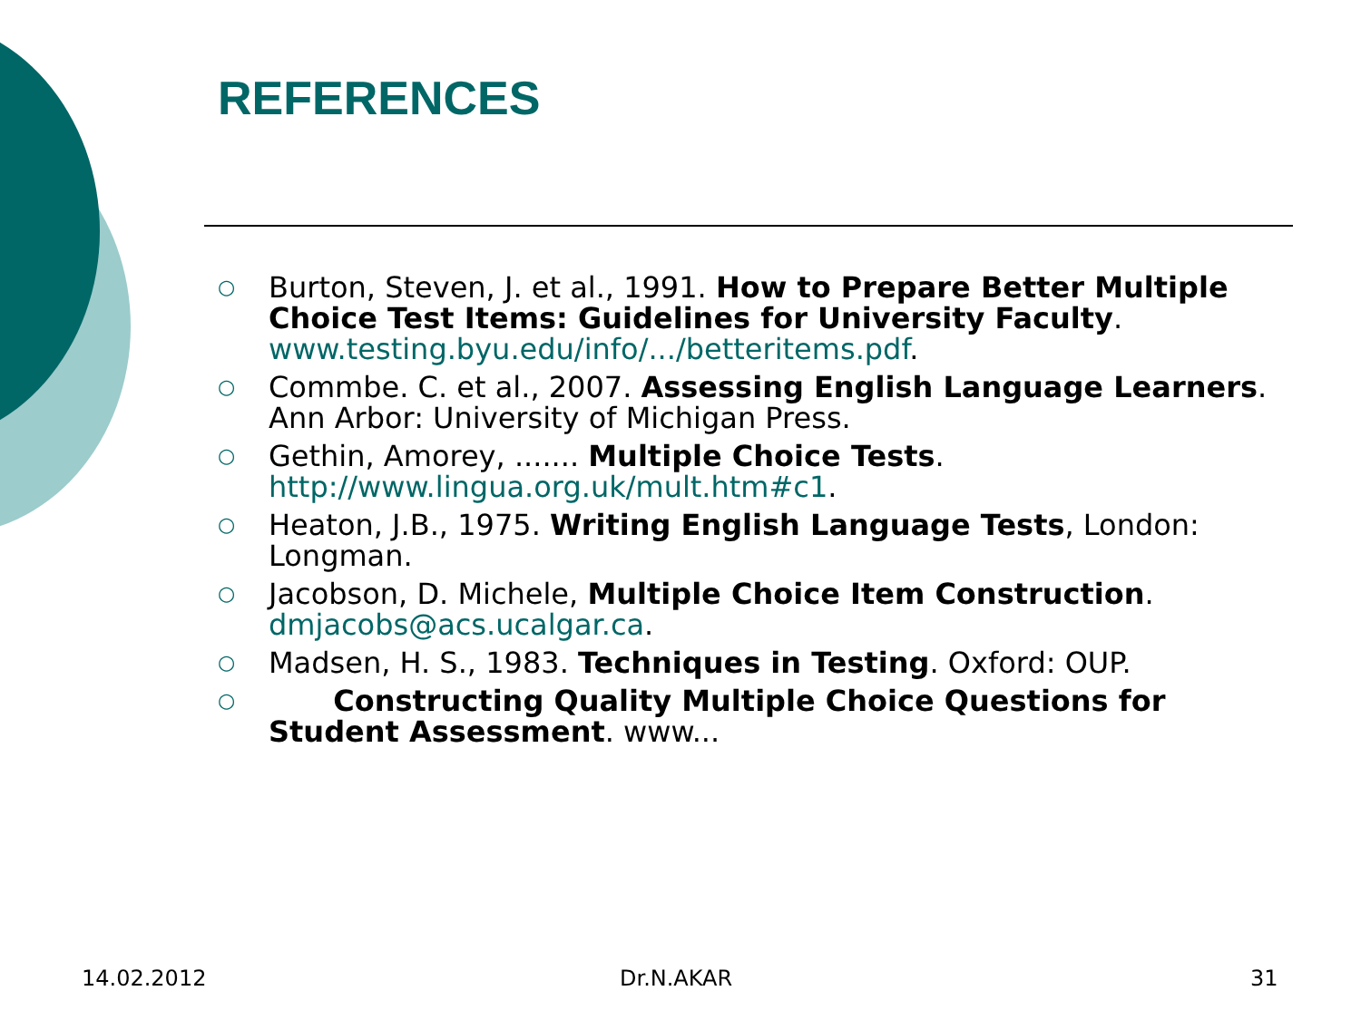REFERENCES
○ Burton, Steven, J. et al., 1991. How to Prepare Better Multiple Choice Test Items: Guidelines for University Faculty. www.testing.byu.edu/info/.../betteritems.pdf.
○ Commbe. C. et al., 2007. Assessing English Language Learners. Ann Arbor: University of Michigan Press.
○ Gethin, Amorey, ....... Multiple Choice Tests. http://www.lingua.org.uk/mult.htm#c1.
○ Heaton, J.B., 1975. Writing English Language Tests, London: Longman.
○ Jacobson, D. Michele, Multiple Choice Item Construction. dmjacobs@acs.ucalgar.ca.
○ Madsen, H. S., 1983. Techniques in Testing. Oxford: OUP.
○ Constructing Quality Multiple Choice Questions for Student Assessment. www...
14.02.2012 Dr.N.AKAR 31